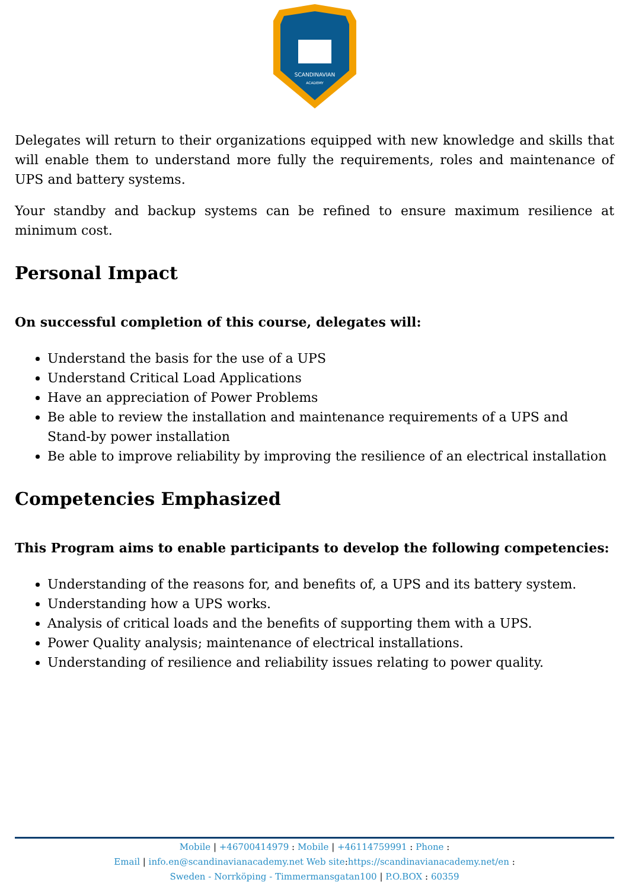SCANDINAVIAN
ACADEMY
Delegates will return to their organizations equipped with new knowledge and skills that will enable them to understand more fully the requirements, roles and maintenance of UPS and battery systems.
Your standby and backup systems can be refined to ensure maximum resilience at minimum cost.
Personal Impact
On successful completion of this course, delegates will:
Understand the basis for the use of a UPS
Understand Critical Load Applications
Have an appreciation of Power Problems
Be able to review the installation and maintenance requirements of a UPS and Stand-by power installation
Be able to improve reliability by improving the resilience of an electrical installation
Competencies Emphasized
This Program aims to enable participants to develop the following competencies:
Understanding of the reasons for, and benefits of, a UPS and its battery system.
Understanding how a UPS works.
Analysis of critical loads and the benefits of supporting them with a UPS.
Power Quality analysis; maintenance of electrical installations.
Understanding of resilience and reliability issues relating to power quality.
Mobile | +46700414979 : Mobile | +46114759991 : Phone :
Email | info.en@scandinavianacademy.net Web site: https://scandinavianacademy.net/en :
Sweden - Norrköping - Timmermansgatan100 | P.O.BOX : 60359